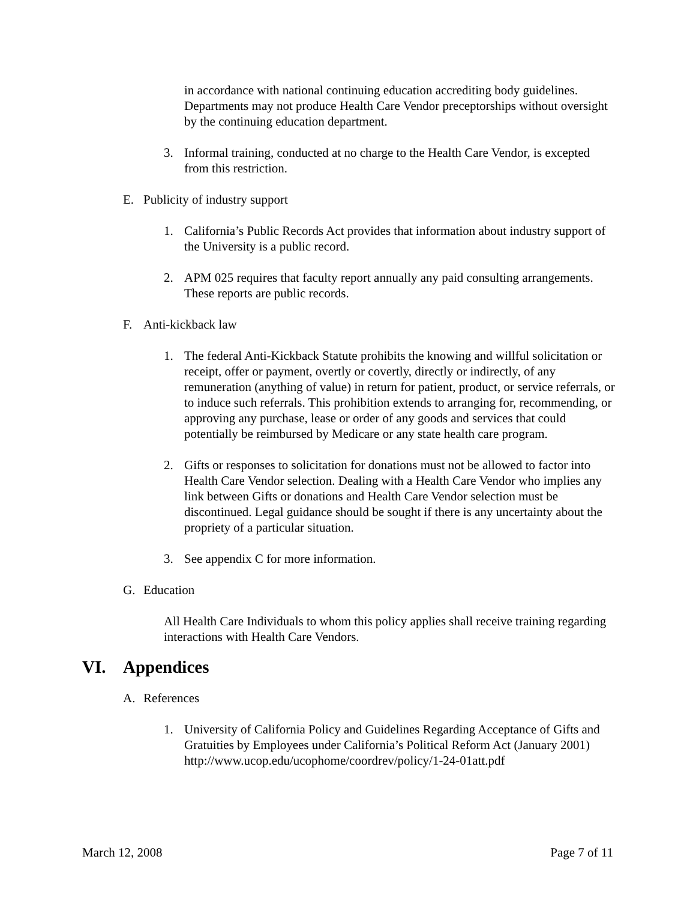in accordance with national continuing education accrediting body guidelines. Departments may not produce Health Care Vendor preceptorships without oversight by the continuing education department.
3. Informal training, conducted at no charge to the Health Care Vendor, is excepted from this restriction.
E. Publicity of industry support
1. California’s Public Records Act provides that information about industry support of the University is a public record.
2. APM 025 requires that faculty report annually any paid consulting arrangements. These reports are public records.
F. Anti-kickback law
1. The federal Anti-Kickback Statute prohibits the knowing and willful solicitation or receipt, offer or payment, overtly or covertly, directly or indirectly, of any remuneration (anything of value) in return for patient, product, or service referrals, or to induce such referrals. This prohibition extends to arranging for, recommending, or approving any purchase, lease or order of any goods and services that could potentially be reimbursed by Medicare or any state health care program.
2. Gifts or responses to solicitation for donations must not be allowed to factor into Health Care Vendor selection. Dealing with a Health Care Vendor who implies any link between Gifts or donations and Health Care Vendor selection must be discontinued. Legal guidance should be sought if there is any uncertainty about the propriety of a particular situation.
3. See appendix C for more information.
G. Education
All Health Care Individuals to whom this policy applies shall receive training regarding interactions with Health Care Vendors.
VI. Appendices
A. References
1. University of California Policy and Guidelines Regarding Acceptance of Gifts and Gratuities by Employees under California’s Political Reform Act (January 2001) http://www.ucop.edu/ucophome/coordrev/policy/1-24-01att.pdf
March 12, 2008 Page 7 of 11